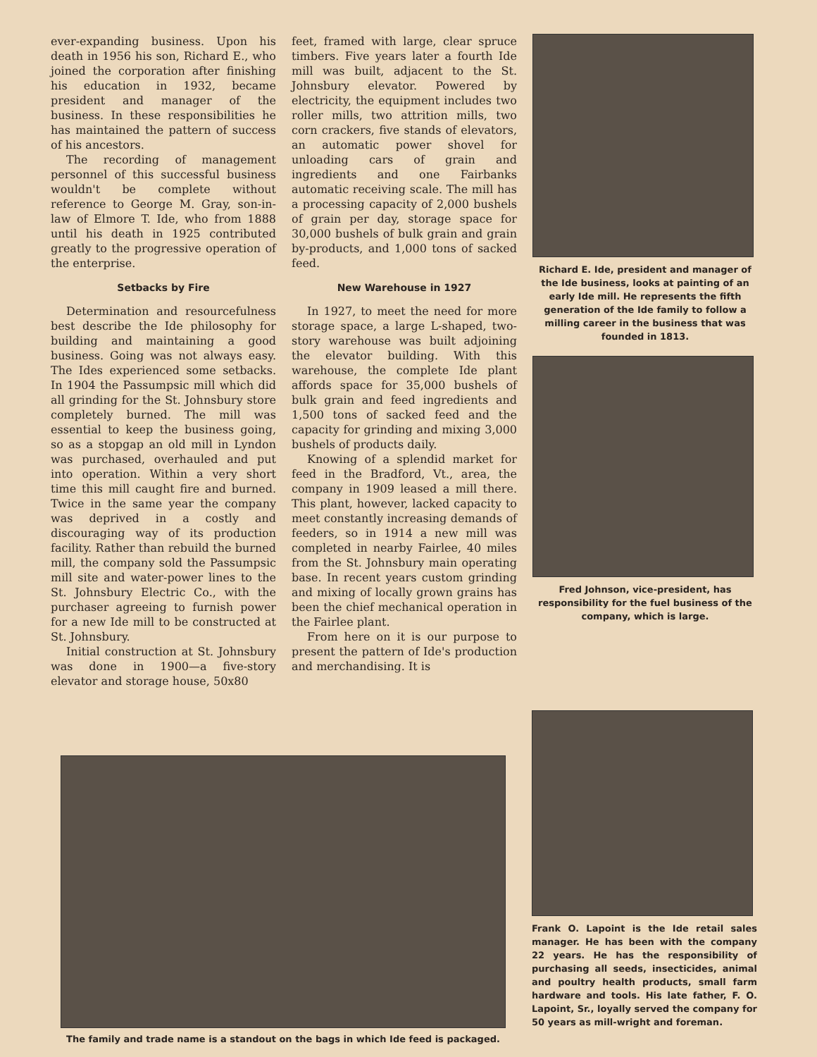ever-expanding business. Upon his death in 1956 his son, Richard E., who joined the corporation after finishing his education in 1932, became president and manager of the business. In these responsibilities he has maintained the pattern of success of his ancestors.
The recording of management personnel of this successful business wouldn't be complete without reference to George M. Gray, son-in-law of Elmore T. Ide, who from 1888 until his death in 1925 contributed greatly to the progressive operation of the enterprise.
Setbacks by Fire
Determination and resourcefulness best describe the Ide philosophy for building and maintaining a good business. Going was not always easy. The Ides experienced some setbacks. In 1904 the Passumpsic mill which did all grinding for the St. Johnsbury store completely burned. The mill was essential to keep the business going, so as a stopgap an old mill in Lyndon was purchased, overhauled and put into operation. Within a very short time this mill caught fire and burned. Twice in the same year the company was deprived in a costly and discouraging way of its production facility. Rather than rebuild the burned mill, the company sold the Passumpsic mill site and water-power lines to the St. Johnsbury Electric Co., with the purchaser agreeing to furnish power for a new Ide mill to be constructed at St. Johnsbury.
Initial construction at St. Johnsbury was done in 1900—a five-story elevator and storage house, 50x80
feet, framed with large, clear spruce timbers. Five years later a fourth Ide mill was built, adjacent to the St. Johnsbury elevator. Powered by electricity, the equipment includes two roller mills, two attrition mills, two corn crackers, five stands of elevators, an automatic power shovel for unloading cars of grain and ingredients and one Fairbanks automatic receiving scale. The mill has a processing capacity of 2,000 bushels of grain per day, storage space for 30,000 bushels of bulk grain and grain by-products, and 1,000 tons of sacked feed.
New Warehouse in 1927
In 1927, to meet the need for more storage space, a large L-shaped, two-story warehouse was built adjoining the elevator building. With this warehouse, the complete Ide plant affords space for 35,000 bushels of bulk grain and feed ingredients and 1,500 tons of sacked feed and the capacity for grinding and mixing 3,000 bushels of products daily.
Knowing of a splendid market for feed in the Bradford, Vt., area, the company in 1909 leased a mill there. This plant, however, lacked capacity to meet constantly increasing demands of feeders, so in 1914 a new mill was completed in nearby Fairlee, 40 miles from the St. Johnsbury main operating base. In recent years custom grinding and mixing of locally grown grains has been the chief mechanical operation in the Fairlee plant.
From here on it is our purpose to present the pattern of Ide's production and merchandising. It is
Richard E. Ide, president and manager of the Ide business, looks at painting of an early Ide mill. He represents the fifth generation of the Ide family to follow a milling career in the business that was founded in 1813.
Fred Johnson, vice-president, has responsibility for the fuel business of the company, which is large.
The family and trade name is a standout on the bags in which Ide feed is packaged.
Frank O. Lapoint is the Ide retail sales manager. He has been with the company 22 years. He has the responsibility of purchasing all seeds, insecticides, animal and poultry health products, small farm hardware and tools. His late father, F. O. Lapoint, Sr., loyally served the company for 50 years as mill-wright and foreman.